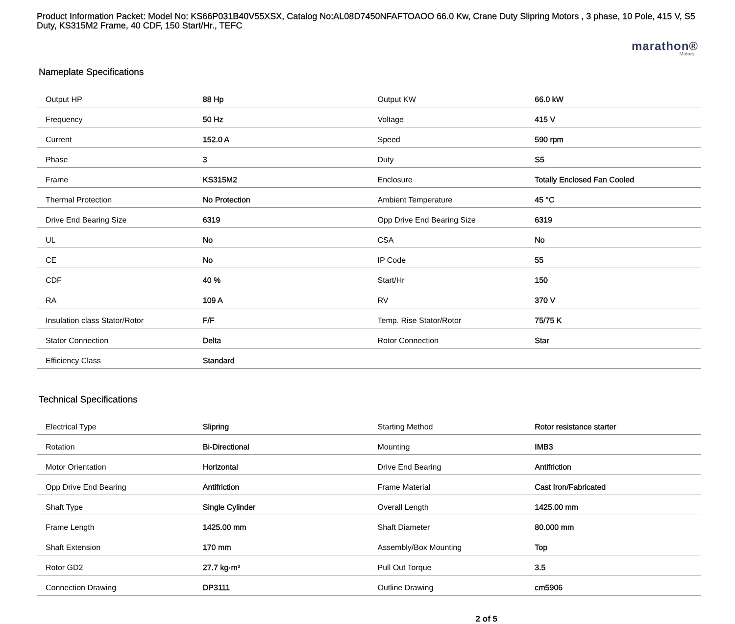Product Information Packet: Model No: KS66P031B40V55XSX, Catalog No:AL08D7450NFAFTOAOO 66.0 Kw, Crane Duty Slipring Motors , 3 phase, 10 Pole, 415 V, S5 Duty, KS315M2 Frame, 40 CDF, 150 Start/Hr., TEFC
marathon®
Motors
Nameplate Specifications
| Output HP | 88 Hp | Output KW | 66.0 kW |
| Frequency | 50 Hz | Voltage | 415 V |
| Current | 152.0 A | Speed | 590 rpm |
| Phase | 3 | Duty | S5 |
| Frame | KS315M2 | Enclosure | Totally Enclosed Fan Cooled |
| Thermal Protection | No Protection | Ambient Temperature | 45 °C |
| Drive End Bearing Size | 6319 | Opp Drive End Bearing Size | 6319 |
| UL | No | CSA | No |
| CE | No | IP Code | 55 |
| CDF | 40 % | Start/Hr | 150 |
| RA | 109 A | RV | 370 V |
| Insulation class Stator/Rotor | F/F | Temp. Rise Stator/Rotor | 75/75 K |
| Stator Connection | Delta | Rotor Connection | Star |
| Efficiency Class | Standard | | |
Technical Specifications
| Electrical Type | Slipring | Starting Method | Rotor resistance starter |
| Rotation | Bi-Directional | Mounting | IMB3 |
| Motor Orientation | Horizontal | Drive End Bearing | Antifriction |
| Opp Drive End Bearing | Antifriction | Frame Material | Cast Iron/Fabricated |
| Shaft Type | Single Cylinder | Overall Length | 1425.00 mm |
| Frame Length | 1425.00 mm | Shaft Diameter | 80.000 mm |
| Shaft Extension | 170 mm | Assembly/Box Mounting | Top |
| Rotor GD2 | 27.7 kg·m² | Pull Out Torque | 3.5 |
| Connection Drawing | DP3111 | Outline Drawing | cm5906 |
2 of 5